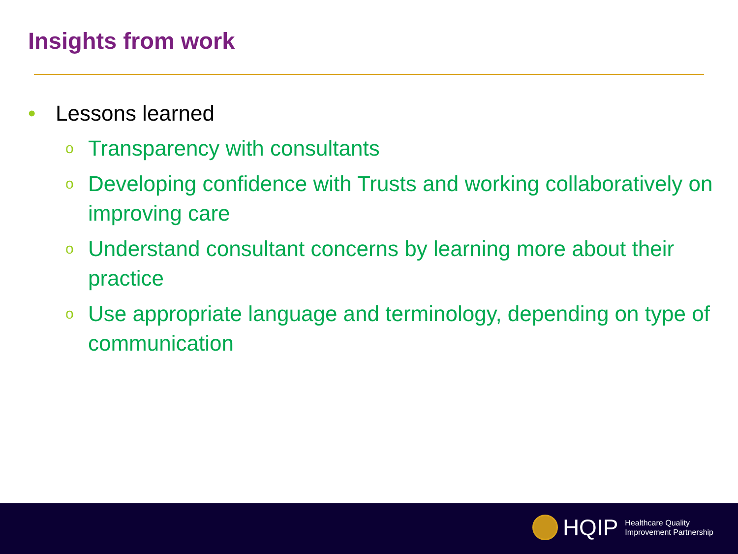Insights from work
• Lessons learned
o Transparency with consultants
o Developing confidence with Trusts and working collaboratively on improving care
o Understand consultant concerns by learning more about their practice
o Use appropriate language and terminology, depending on type of communication
HQIP Healthcare Quality
Improvement Partnership